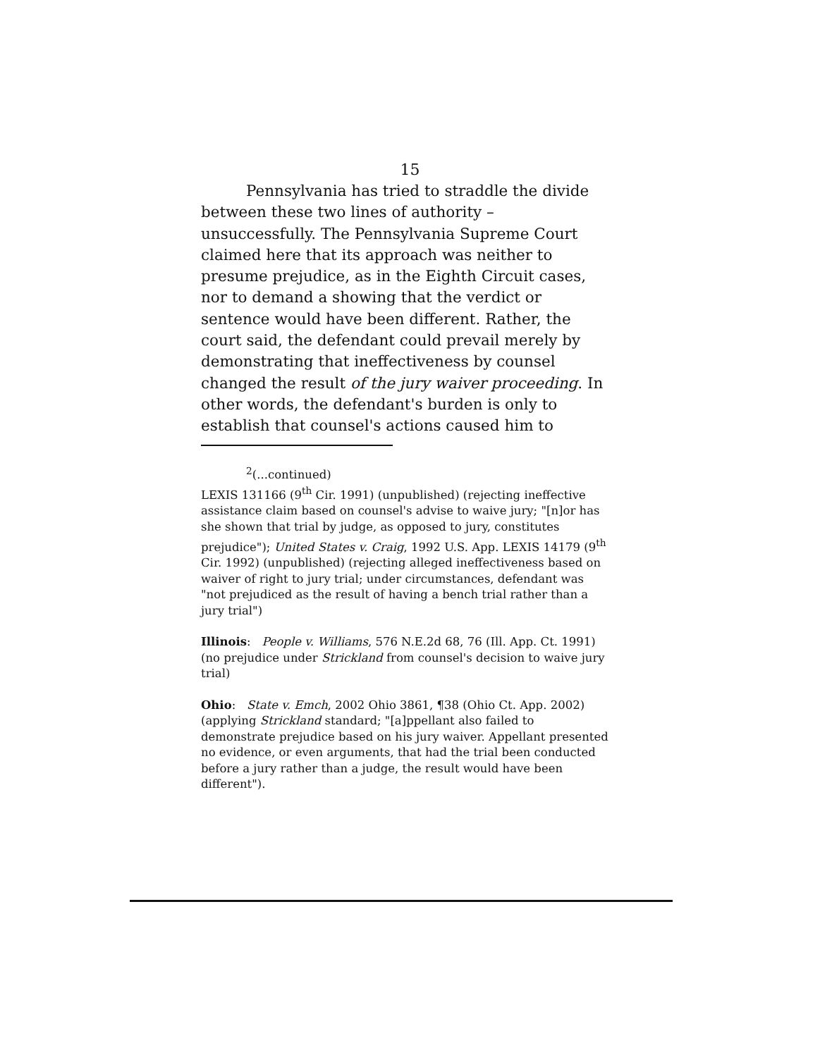15
Pennsylvania has tried to straddle the divide between these two lines of authority – unsuccessfully. The Pennsylvania Supreme Court claimed here that its approach was neither to presume prejudice, as in the Eighth Circuit cases, nor to demand a showing that the verdict or sentence would have been different. Rather, the court said, the defendant could prevail merely by demonstrating that ineffectiveness by counsel changed the result of the jury waiver proceeding. In other words, the defendant's burden is only to establish that counsel's actions caused him to
<sup>2</sup> (...continued)
LEXIS 131166 (9<sup>th</sup> Cir. 1991) (unpublished) (rejecting ineffective assistance claim based on counsel's advise to waive jury; "[n]or has she shown that trial by judge, as opposed to jury, constitutes prejudice"); United States v. Craig, 1992 U.S. App. LEXIS 14179 (9<sup>th</sup> Cir. 1992) (unpublished) (rejecting alleged ineffectiveness based on waiver of right to jury trial; under circumstances, defendant was "not prejudiced as the result of having a bench trial rather than a jury trial")
Illinois: People v. Williams, 576 N.E.2d 68, 76 (Ill. App. Ct. 1991) (no prejudice under Strickland from counsel's decision to waive jury trial)
Ohio: State v. Emch, 2002 Ohio 3861, ¶38 (Ohio Ct. App. 2002) (applying Strickland standard; "[a]ppellant also failed to demonstrate prejudice based on his jury waiver. Appellant presented no evidence, or even arguments, that had the trial been conducted before a jury rather than a judge, the result would have been different").